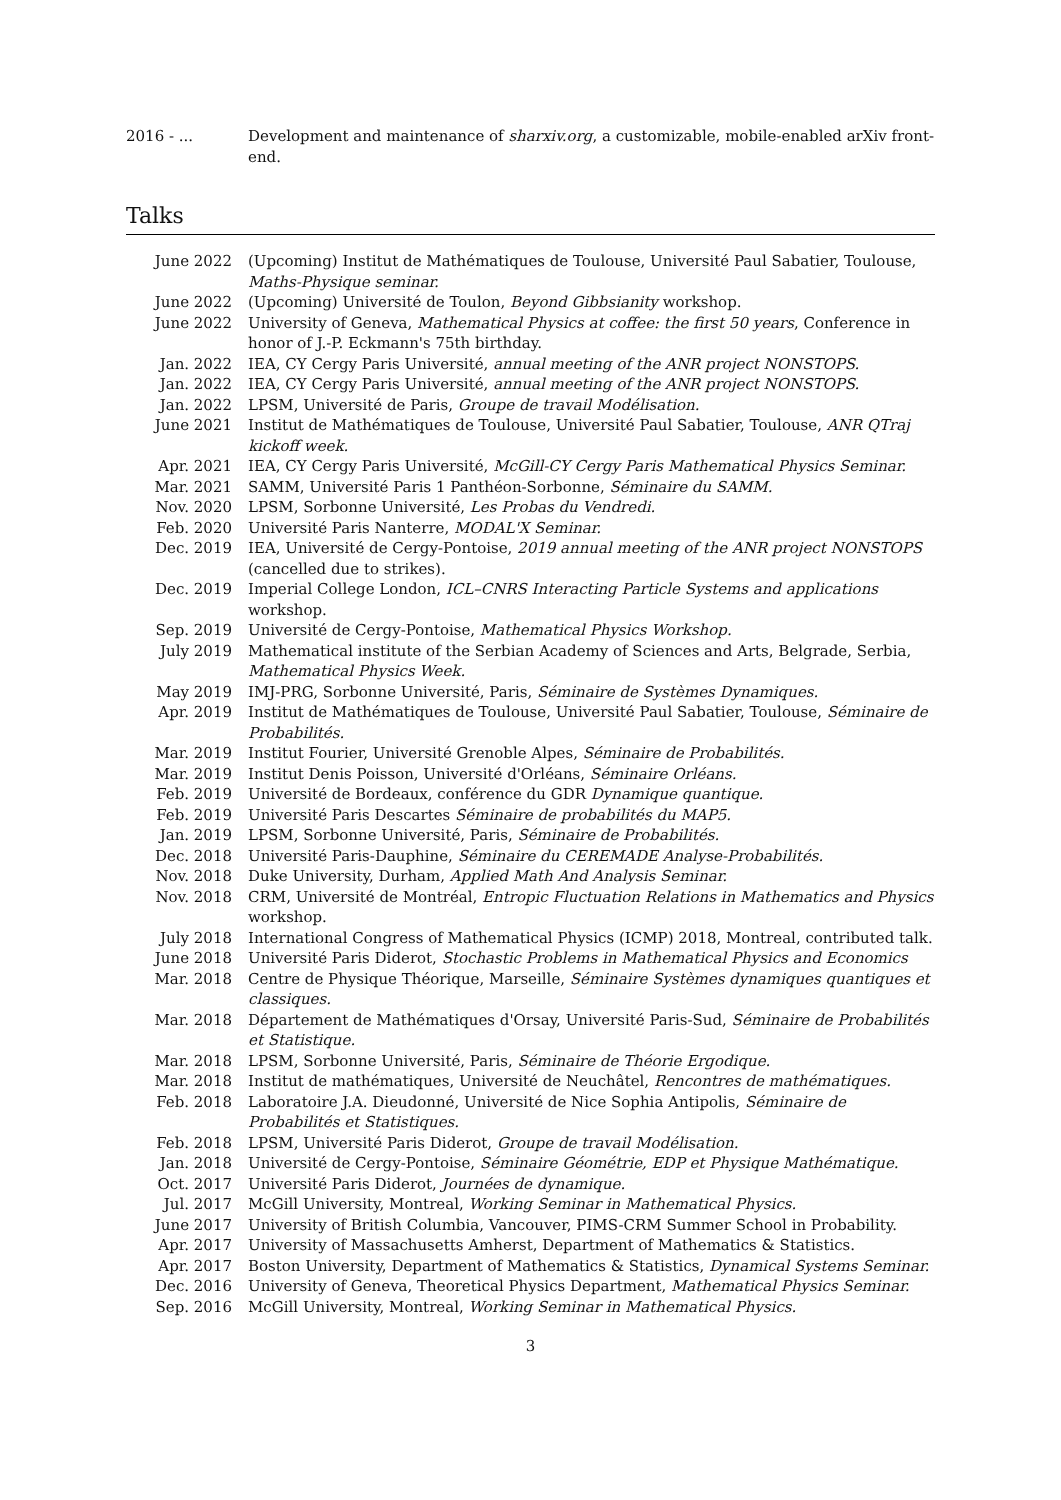| 2016 - ... | Development and maintenance of sharxiv.org , a customizable, mobile-enabled arXiv front-end. |
Talks
| June 2022 | (Upcoming) Institut de Mathématiques de Toulouse, Université Paul Sabatier, Toulouse, Maths-Physique seminar. |
| June 2022 | (Upcoming) Université de Toulon, Beyond Gibbsianity workshop. |
| June 2022 | University of Geneva, Mathematical Physics at coffee: the first 50 years , Conference in honor of J.-P. Eckmann's 75th birthday. |
| Jan. 2022 | IEA, CY Cergy Paris Université, annual meeting of the ANR project NONSTOPS. |
| Jan. 2022 | IEA, CY Cergy Paris Université, annual meeting of the ANR project NONSTOPS. |
| Jan. 2022 | LPSM, Université de Paris, Groupe de travail Modélisation. |
| June 2021 | Institut de Mathématiques de Toulouse, Université Paul Sabatier, Toulouse, ANR QTraj kickoff week. |
| Apr. 2021 | IEA, CY Cergy Paris Université, McGill-CY Cergy Paris Mathematical Physics Seminar. |
| Mar. 2021 | SAMM, Université Paris 1 Panthéon-Sorbonne, Séminaire du SAMM. |
| Nov. 2020 | LPSM, Sorbonne Université, Les Probas du Vendredi. |
| Feb. 2020 | Université Paris Nanterre, MODAL'X Seminar. |
| Dec. 2019 | IEA, Université de Cergy-Pontoise, 2019 annual meeting of the ANR project NONSTOPS (cancelled due to strikes). |
| Dec. 2019 | Imperial College London, ICL–CNRS Interacting Particle Systems and applications workshop. |
| Sep. 2019 | Université de Cergy-Pontoise, Mathematical Physics Workshop. |
| July 2019 | Mathematical institute of the Serbian Academy of Sciences and Arts, Belgrade, Serbia, Mathematical Physics Week. |
| May 2019 | IMJ-PRG, Sorbonne Université, Paris, Séminaire de Systèmes Dynamiques. |
| Apr. 2019 | Institut de Mathématiques de Toulouse, Université Paul Sabatier, Toulouse, Séminaire de Probabilités. |
| Mar. 2019 | Institut Fourier, Université Grenoble Alpes, Séminaire de Probabilités. |
| Mar. 2019 | Institut Denis Poisson, Université d'Orléans, Séminaire Orléans. |
| Feb. 2019 | Université de Bordeaux, conférence du GDR Dynamique quantique. |
| Feb. 2019 | Université Paris Descartes Séminaire de probabilités du MAP5. |
| Jan. 2019 | LPSM, Sorbonne Université, Paris, Séminaire de Probabilités. |
| Dec. 2018 | Université Paris-Dauphine, Séminaire du CEREMADE Analyse-Probabilités. |
| Nov. 2018 | Duke University, Durham, Applied Math And Analysis Seminar. |
| Nov. 2018 | CRM, Université de Montréal, Entropic Fluctuation Relations in Mathematics and Physics workshop. |
| July 2018 | International Congress of Mathematical Physics (ICMP) 2018, Montreal, contributed talk. |
| June 2018 | Université Paris Diderot, Stochastic Problems in Mathematical Physics and Economics |
| Mar. 2018 | Centre de Physique Théorique, Marseille, Séminaire Systèmes dynamiques quantiques et classiques. |
| Mar. 2018 | Département de Mathématiques d'Orsay, Université Paris-Sud, Séminaire de Probabilités et Statistique. |
| Mar. 2018 | LPSM, Sorbonne Université, Paris, Séminaire de Théorie Ergodique. |
| Mar. 2018 | Institut de mathématiques, Université de Neuchâtel, Rencontres de mathématiques. |
| Feb. 2018 | Laboratoire J.A. Dieudonné, Université de Nice Sophia Antipolis, Séminaire de Probabilités et Statistiques. |
| Feb. 2018 | LPSM, Université Paris Diderot, Groupe de travail Modélisation. |
| Jan. 2018 | Université de Cergy-Pontoise, Séminaire Géométrie, EDP et Physique Mathématique. |
| Oct. 2017 | Université Paris Diderot, Journées de dynamique. |
| Jul. 2017 | McGill University, Montreal, Working Seminar in Mathematical Physics. |
| June 2017 | University of British Columbia, Vancouver, PIMS-CRM Summer School in Probability. |
| Apr. 2017 | University of Massachusetts Amherst, Department of Mathematics & Statistics. |
| Apr. 2017 | Boston University, Department of Mathematics & Statistics, Dynamical Systems Seminar. |
| Dec. 2016 | University of Geneva, Theoretical Physics Department, Mathematical Physics Seminar. |
| Sep. 2016 | McGill University, Montreal, Working Seminar in Mathematical Physics. |
3